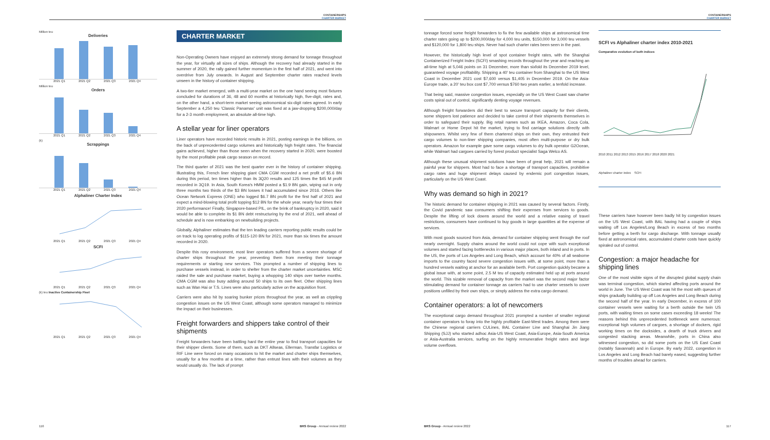CONTAINERSHIPS
CHARTER MARKET
Million teu
Deliveries
2021 Q1 2021 Q2 2021 Q3 2021 Q4
Million teu
Orders
2021 Q1 2021 Q2 2021 Q3 2021 Q4
(k)
Scrappings
2021 Q1 2021 Q2 2021 Q3 2021 Q4
Alphaliner Charter Index
2021 Q1 2021 Q2 2021 Q3 2021 Q4
SCFI
2021 Q1 2021 Q2 2021 Q3 2021 Q4
(k) teu Inactive Containership Fleet
2021 Q1 2021 Q2 2021 Q3 2021 Q4
CHARTER MARKET
Non-Operating Owners have enjoyed an extremely strong demand for tonnage throughout the year, for virtually all sizes of ships. Although the recovery had already started in the summer of 2020, the rally gained further momentum in the first half of 2021, and went into overdrive from July onwards. In August and September charter rates reached levels unseen in the history of container shipping.
A two-tier market emerged, with a multi-year market on the one hand seeing most fixtures concluded for durations of 36, 48 and 60 months at historically high, five-digit, rates and, on the other hand, a short-term market seeing astronomical six-digit rates agreed. In early September a 4,250 teu 'Classic Panamax' unit was fixed at a jaw-dropping $200,000/day for a 2-3 month employment, an absolute all-time high.
A stellar year for liner operators
Liner operators have recorded historic results in 2021, posting earnings in the billions, on the back of unprecedented cargo volumes and historically high freight rates. The financial gains achieved, higher than those seen when the recovery started in 2020, were boosted by the most profitable peak cargo season on record.
The third quarter of 2021 was the best quarter ever in the history of container shipping. Illustrating this, French liner shipping giant CMA CGM recorded a net profit of $5.6 BN during this period, ten times higher than its 3Q20 results and 125 times the $45 M profit recorded in 3Q19. In Asia, South Korea's HMM posted a $1.9 BN gain, wiping out in only three months two thirds of the $3 BN losses it had accumulated since 2016. Others like Ocean Network Express (ONE) who logged $6.7 BN profit for the first half of 2021 and expect a mind-blowing total profit topping $12 BN for the whole year, nearly four times their 2020 performance! Finally, Singapore-based PIL, on the brink of bankruptcy in 2020, said it would be able to complete its $1 BN debt restructuring by the end of 2021, well ahead of schedule and is now embarking on newbuilding projects.
Globally, Alphaliner estimates that the ten leading carriers reporting public results could be on track to log operating profits of $115-120 BN for 2021, more than six times the amount recorded in 2020.
Despite this rosy environment, most liner operators suffered from a severe shortage of charter ships throughout the year, preventing them from meeting their tonnage requirements or starting new services. This prompted a number of shipping lines to purchase vessels instead, in order to shelter from the charter market uncertainties. MSC raided the sale and purchase market, buying a whopping 140 ships over twelve months. CMA CGM was also busy adding around 50 ships to its own fleet. Other shipping lines such as Wan Hai or T.S. Lines were also particularly active on the acquisition front.
Carriers were also hit by soaring bunker prices throughout the year, as well as crippling congestion issues on the US West Coast, although some operators managed to minimize the impact on their businesses.
Freight forwarders and shippers take control of their shipments
Freight forwarders have been battling hard the entire year to find transport capacities for their shipper clients. Some of them, such as DKT Allseas, Ellerman, Transfar Logistics or RIF Line were forced on many occasions to hit the market and charter ships themselves, usually for a few months at a time, rather than entrust lines with their volumes as they would usually do. The lack of prompt
116 BRS Group - Annual review 2022
CONTAINERSHIPS
CHARTER MARKET
tonnage forced some freight forwarders to fix the few available ships at astronomical time charter rates going up to $200,000/day for 4,000 teu units, $150,000 for 3,000 teu vessels and $120,000 for 1,800 teu ships. Never had such charter rates been seen in the past.
However, the historically high level of spot container freight rates, with the Shanghai Containerized Freight Index (SCFI) smashing records throughout the year and reaching an all-time high at 5,046 points on 31 December, more than sixfold its December 2019 level, guaranteed voyage profitability. Shipping a 40' teu container from Shanghai to the US West Coast in December 2021 cost $7,600 versus $1,405 in December 2019. On the Asia-Europe trade, a 20' teu box cost $7,700 versus $760 two years earlier, a tenfold increase.
That being said, massive congestion issues, especially on the US West Coast saw charter costs spiral out of control, significantly denting voyage revenues.
Although freight forwarders did their best to secure transport capacity for their clients, some shippers lost patience and decided to take control of their shipments themselves in order to safeguard their supply. Big retail names such as IKEA, Amazon, Coca Cola, Walmart or Home Depot hit the market, trying to find carriage solutions directly with shipowners. Whilst very few of them chartered ships on their own, they entrusted their cargo volumes to non-liner shipping companies, most often multi-purpose or dry bulk operators. Amazon for example gave some cargo volumes to dry bulk operator G2Ocean, while Walmart had cargoes carried by forest product specialist Saga Welco AS.
Although these unusual shipment solutions have been of great help, 2021 will remain a painful year for shippers. Most had to face a shortage of transport capacities, prohibitive cargo rates and huge shipment delays caused by endemic port congestion issues, particularly on the US West Coast.
Why was demand so high in 2021?
The historic demand for container shipping in 2021 was caused by several factors. Firstly, the Covid pandemic saw consumers shifting their expenses from services to goods. Despite the lifting of lock downs around the world and a relative easing of travel restrictions, consumers have continued to buy goods in large quantities at the expense of services.
With most goods sourced from Asia, demand for container shipping went through the roof nearly overnight. Supply chains around the world could not cope with such exceptional volumes and started facing bottlenecks in various major places, both inland and in ports. In the US, the ports of Los Angeles and Long Beach, which account for 40% of all seaborne imports to the country faced severe congestion issues with, at some point, more than a hundred vessels waiting at anchor for an available berth. Port congestion quickly became a global issue with, at some point, 2.5 M teu of capacity estimated held up at ports around the world. This sizable removal of capacity from the market was the second major factor stimulating demand for container tonnage as carriers had to use charter vessels to cover positions unfilled by their own ships, or simply address the extra cargo demand.
Container operators: a lot of newcomers
The exceptional cargo demand throughout 2021 prompted a number of smaller regional container operators to foray into the highly profitable East-West trades. Among them were the Chinese regional carriers CULines, BAL Container Line and Shanghai Jin Jiang Shipping (SJJ) who started adhoc Asia-US West Coast, Asia-Europe, Asia-South America or Asia-Australia services, surfing on the highly remunerative freight rates and large volume overflows.
SCFI vs Alphaliner charter index 2010-2021
Comparative evolution of both indices
2010 2011 2012 2013 2015 2016 2017 2018 2020 2021
Alphaliner charter index SCFI
These carriers have however been badly hit by congestion issues on the US West Coast, with BAL having had a couple of ships waiting off Los Angeles/Long Beach in excess of two months before getting a berth for cargo discharge. With tonnage usually fixed at astronomical rates, accumulated charter costs have quickly spiraled out of control.
Congestion: a major headache for shipping lines
One of the most visible signs of the disrupted global supply chain was terminal congestion, which started affecting ports around the world in June. The US West Coast was hit the most with queues of ships gradually building up off Los Angeles and Long Beach during the second half of the year. In early December, in excess of 100 container vessels were waiting for a berth outside the twin US ports, with waiting times on some cases exceeding 18 weeks! The reasons behind this unprecedented bottleneck were numerous: exceptional high volumes of cargoes, a shortage of dockers, rigid working times on the docksides, a dearth of truck drivers and congested stacking areas. Meanwhile, ports in China also witnessed congestion, so did some ports on the US East Coast (notably Savannah) and in Europe. By early 2022, congestion in Los Angeles and Long Beach had barely eased, suggesting further months of troubles ahead for carriers.
BRS Group - Annual review 2022 117